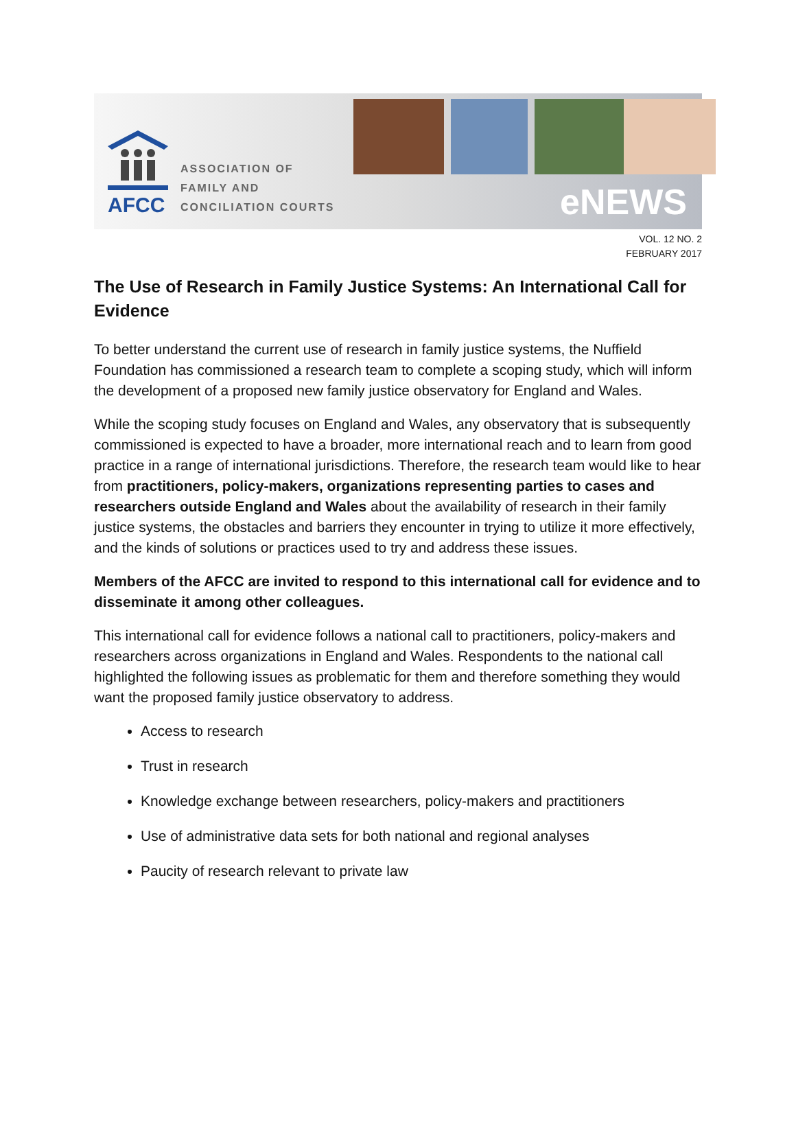AFCC
ASSOCIATION OF
FAMILY AND
CONCILIATION COURTS
eNEWS
VOL. 12 NO. 2
FEBRUARY 2017
The Use of Research in Family Justice Systems: An International Call for Evidence
To better understand the current use of research in family justice systems, the Nuffield Foundation has commissioned a research team to complete a scoping study, which will inform the development of a proposed new family justice observatory for England and Wales.
While the scoping study focuses on England and Wales, any observatory that is subsequently commissioned is expected to have a broader, more international reach and to learn from good practice in a range of international jurisdictions. Therefore, the research team would like to hear from practitioners, policy-makers, organizations representing parties to cases and researchers outside England and Wales about the availability of research in their family justice systems, the obstacles and barriers they encounter in trying to utilize it more effectively, and the kinds of solutions or practices used to try and address these issues.
Members of the AFCC are invited to respond to this international call for evidence and to disseminate it among other colleagues.
This international call for evidence follows a national call to practitioners, policy-makers and researchers across organizations in England and Wales. Respondents to the national call highlighted the following issues as problematic for them and therefore something they would want the proposed family justice observatory to address.
Access to research
Trust in research
Knowledge exchange between researchers, policy-makers and practitioners
Use of administrative data sets for both national and regional analyses
Paucity of research relevant to private law